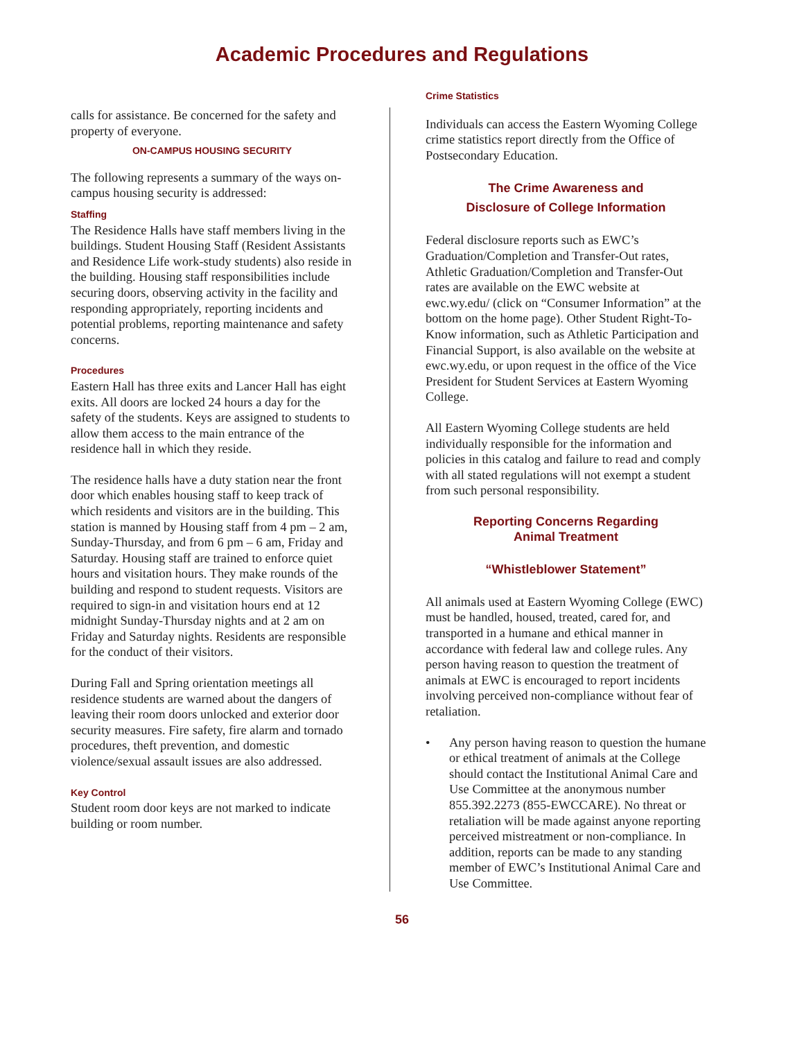Academic Procedures and Regulations
calls for assistance. Be concerned for the safety and property of everyone.
ON-CAMPUS HOUSING SECURITY
The following represents a summary of the ways on-campus housing security is addressed:
Staffing
The Residence Halls have staff members living in the buildings. Student Housing Staff (Resident Assistants and Residence Life work-study students) also reside in the building. Housing staff responsibilities include securing doors, observing activity in the facility and responding appropriately, reporting incidents and potential problems, reporting maintenance and safety concerns.
Procedures
Eastern Hall has three exits and Lancer Hall has eight exits. All doors are locked 24 hours a day for the safety of the students. Keys are assigned to students to allow them access to the main entrance of the residence hall in which they reside.
The residence halls have a duty station near the front door which enables housing staff to keep track of which residents and visitors are in the building. This station is manned by Housing staff from 4 pm – 2 am, Sunday-Thursday, and from 6 pm – 6 am, Friday and Saturday. Housing staff are trained to enforce quiet hours and visitation hours. They make rounds of the building and respond to student requests. Visitors are required to sign-in and visitation hours end at 12 midnight Sunday-Thursday nights and at 2 am on Friday and Saturday nights. Residents are responsible for the conduct of their visitors.
During Fall and Spring orientation meetings all residence students are warned about the dangers of leaving their room doors unlocked and exterior door security measures. Fire safety, fire alarm and tornado procedures, theft prevention, and domestic violence/sexual assault issues are also addressed.
Key Control
Student room door keys are not marked to indicate building or room number.
Crime Statistics
Individuals can access the Eastern Wyoming College crime statistics report directly from the Office of Postsecondary Education.
The Crime Awareness and
Disclosure of College Information
Federal disclosure reports such as EWC’s Graduation/Completion and Transfer-Out rates, Athletic Graduation/Completion and Transfer-Out rates are available on the EWC website at ewc.wy.edu/ (click on “Consumer Information” at the bottom on the home page). Other Student Right-To-Know information, such as Athletic Participation and Financial Support, is also available on the website at ewc.wy.edu, or upon request in the office of the Vice President for Student Services at Eastern Wyoming College.
All Eastern Wyoming College students are held individually responsible for the information and policies in this catalog and failure to read and comply with all stated regulations will not exempt a student from such personal responsibility.
Reporting Concerns Regarding
Animal Treatment
“Whistleblower Statement”
All animals used at Eastern Wyoming College (EWC) must be handled, housed, treated, cared for, and transported in a humane and ethical manner in accordance with federal law and college rules. Any person having reason to question the treatment of animals at EWC is encouraged to report incidents involving perceived non-compliance without fear of retaliation.
• Any person having reason to question the humane or ethical treatment of animals at the College should contact the Institutional Animal Care and Use Committee at the anonymous number 855.392.2273 (855-EWCCARE). No threat or retaliation will be made against anyone reporting perceived mistreatment or non-compliance. In addition, reports can be made to any standing member of EWC’s Institutional Animal Care and Use Committee.
56